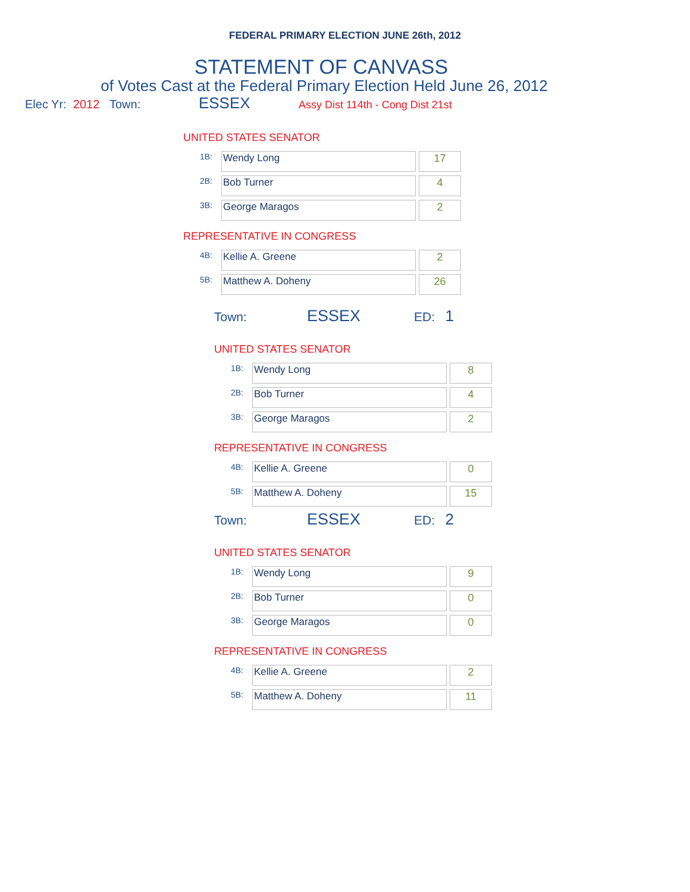FEDERAL PRIMARY ELECTION JUNE 26th, 2012
STATEMENT OF CANVASS
of Votes Cast at the Federal Primary Election Held June 26, 2012
Elec Yr: 2012 Town: ESSEX Assy Dist 114th - Cong Dist 21st
UNITED STATES SENATOR
| 1B: | Wendy Long | 17 |
| 2B: | Bob Turner | 4 |
| 3B: | George Maragos | 2 |
REPRESENTATIVE IN CONGRESS
| 4B: | Kellie A. Greene | 2 |
| 5B: | Matthew A. Doheny | 26 |
Town: ESSEX ED: 1
UNITED STATES SENATOR
| 1B: | Wendy Long | 8 |
| 2B: | Bob Turner | 4 |
| 3B: | George Maragos | 2 |
REPRESENTATIVE IN CONGRESS
| 4B: | Kellie A. Greene | 0 |
| 5B: | Matthew A. Doheny | 15 |
Town: ESSEX ED: 2
UNITED STATES SENATOR
| 1B: | Wendy Long | 9 |
| 2B: | Bob Turner | 0 |
| 3B: | George Maragos | 0 |
REPRESENTATIVE IN CONGRESS
| 4B: | Kellie A. Greene | 2 |
| 5B: | Matthew A. Doheny | 11 |